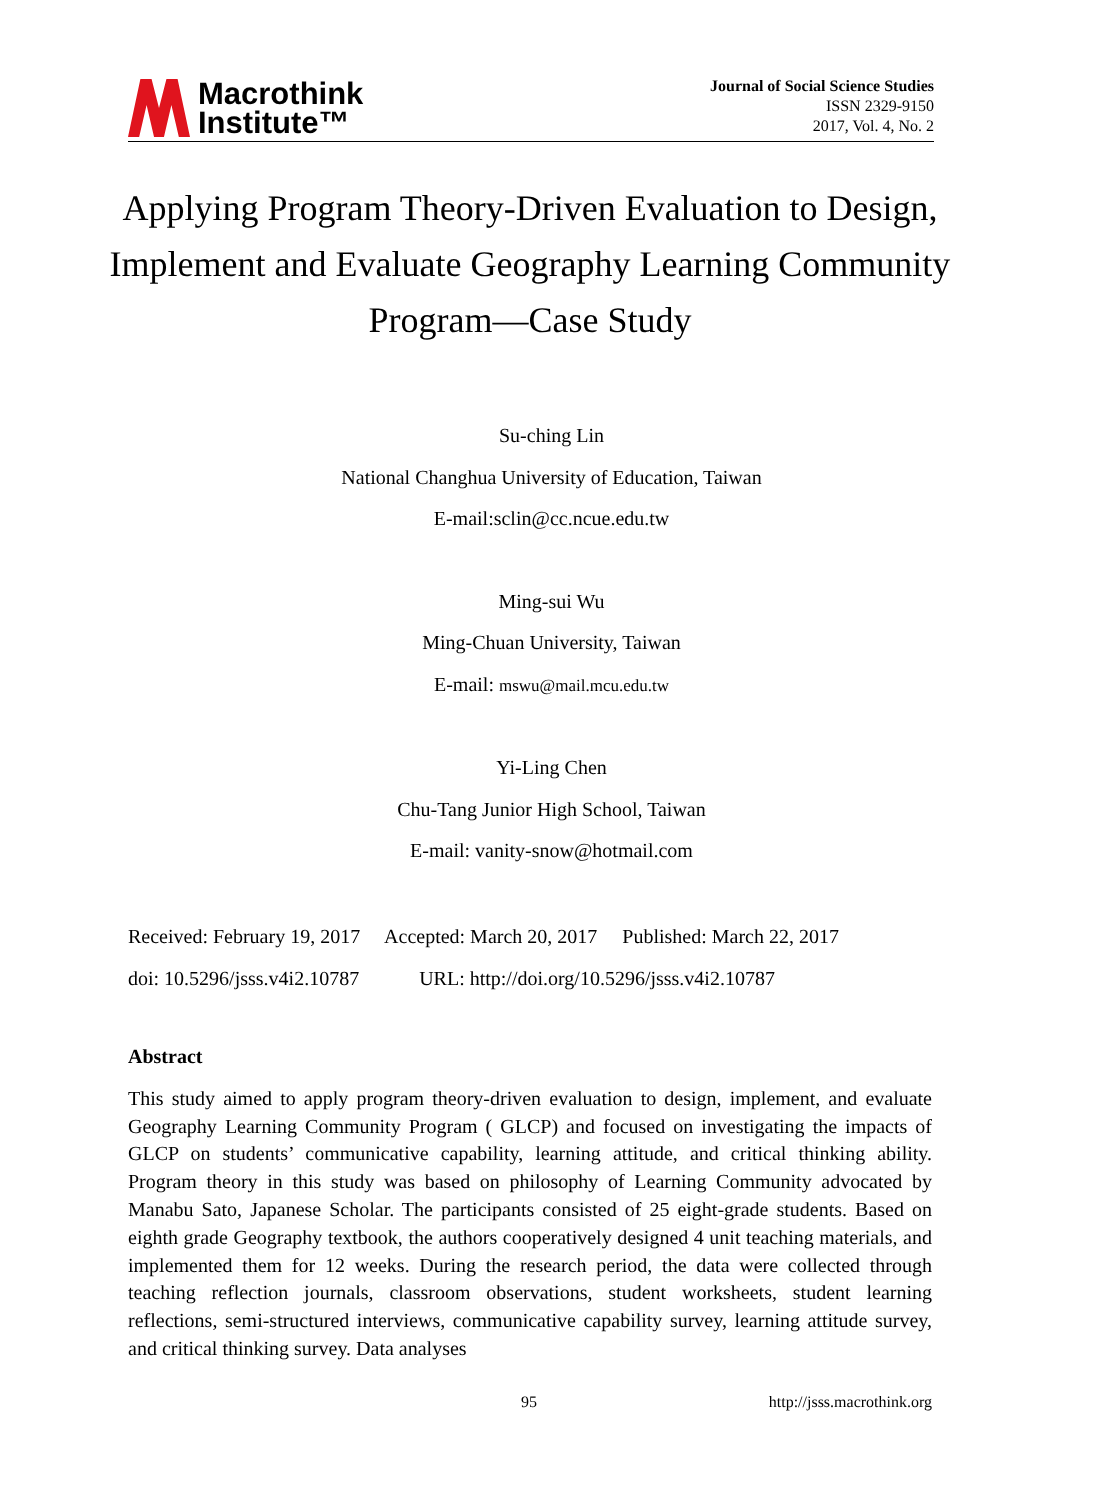Macrothink
Institute™
Journal of Social Science Studies
ISSN 2329-9150
2017, Vol. 4, No. 2
Applying Program Theory-Driven Evaluation to Design, Implement and Evaluate Geography Learning Community Program—Case Study
Su-ching Lin
National Changhua University of Education, Taiwan
E-mail:sclin@cc.ncue.edu.tw
Ming-sui Wu
Ming-Chuan University, Taiwan
E-mail: mswu@mail.mcu.edu.tw
Yi-Ling Chen
Chu-Tang Junior High School, Taiwan
E-mail: vanity-snow@hotmail.com
Received: February 19, 2017 Accepted: March 20, 2017 Published: March 22, 2017
doi: 10.5296/jsss.v4i2.10787 URL: http://doi.org/10.5296/jsss.v4i2.10787
Abstract
This study aimed to apply program theory-driven evaluation to design, implement, and evaluate Geography Learning Community Program ( GLCP) and focused on investigating the impacts of GLCP on students’ communicative capability, learning attitude, and critical thinking ability. Program theory in this study was based on philosophy of Learning Community advocated by Manabu Sato, Japanese Scholar. The participants consisted of 25 eight-grade students. Based on eighth grade Geography textbook, the authors cooperatively designed 4 unit teaching materials, and implemented them for 12 weeks. During the research period, the data were collected through teaching reflection journals, classroom observations, student worksheets, student learning reflections, semi-structured interviews, communicative capability survey, learning attitude survey, and critical thinking survey. Data analyses
95 http://jsss.macrothink.org